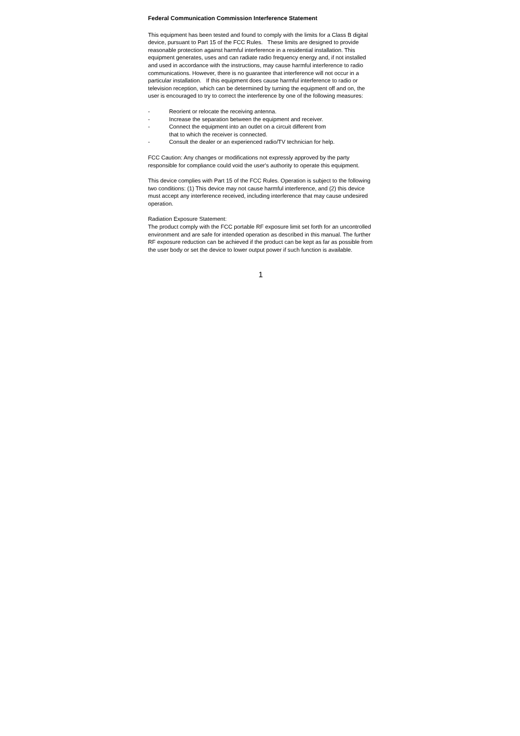Federal Communication Commission Interference Statement
This equipment has been tested and found to comply with the limits for a Class B digital device, pursuant to Part 15 of the FCC Rules. These limits are designed to provide reasonable protection against harmful interference in a residential installation. This equipment generates, uses and can radiate radio frequency energy and, if not installed and used in accordance with the instructions, may cause harmful interference to radio communications. However, there is no guarantee that interference will not occur in a particular installation. If this equipment does cause harmful interference to radio or television reception, which can be determined by turning the equipment off and on, the user is encouraged to try to correct the interference by one of the following measures:
- Reorient or relocate the receiving antenna.
- Increase the separation between the equipment and receiver.
- Connect the equipment into an outlet on a circuit different from
that to which the receiver is connected.
- Consult the dealer or an experienced radio/TV technician for help.
FCC Caution: Any changes or modifications not expressly approved by the party responsible for compliance could void the user's authority to operate this equipment.
This device complies with Part 15 of the FCC Rules. Operation is subject to the following two conditions: (1) This device may not cause harmful interference, and (2) this device must accept any interference received, including interference that may cause undesired operation.
Radiation Exposure Statement:
The product comply with the FCC portable RF exposure limit set forth for an uncontrolled environment and are safe for intended operation as described in this manual. The further RF exposure reduction can be achieved if the product can be kept as far as possible from the user body or set the device to lower output power if such function is available.
1